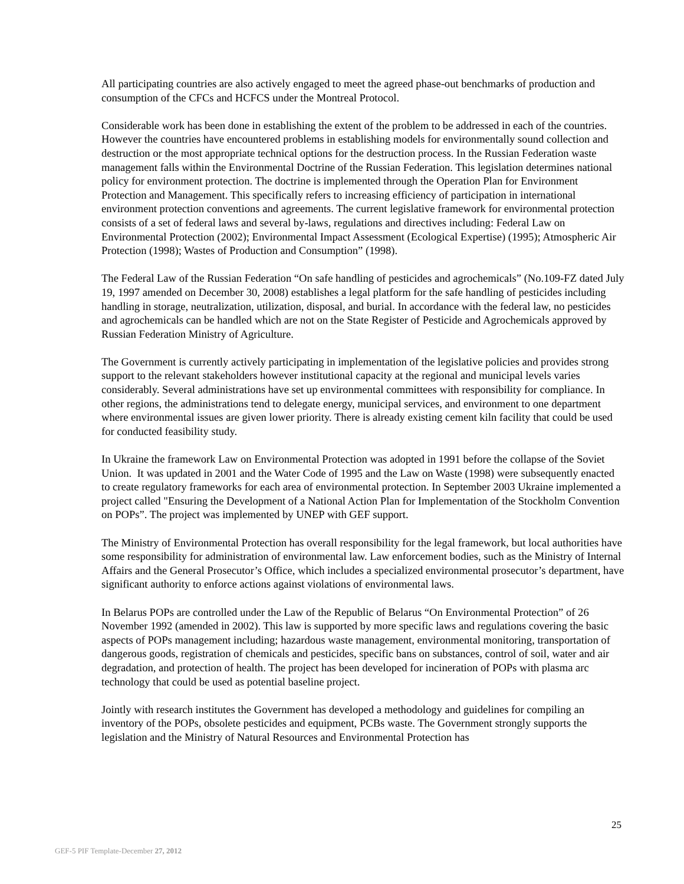All participating countries are also actively engaged to meet the agreed phase-out benchmarks of production and consumption of the CFCs and HCFCS under the Montreal Protocol.
Considerable work has been done in establishing the extent of the problem to be addressed in each of the countries. However the countries have encountered problems in establishing models for environmentally sound collection and destruction or the most appropriate technical options for the destruction process. In the Russian Federation waste management falls within the Environmental Doctrine of the Russian Federation. This legislation determines national policy for environment protection. The doctrine is implemented through the Operation Plan for Environment Protection and Management. This specifically refers to increasing efficiency of participation in international environment protection conventions and agreements. The current legislative framework for environmental protection consists of a set of federal laws and several by-laws, regulations and directives including: Federal Law on Environmental Protection (2002); Environmental Impact Assessment (Ecological Expertise) (1995); Atmospheric Air Protection (1998); Wastes of Production and Consumption” (1998).
The Federal Law of the Russian Federation “On safe handling of pesticides and agrochemicals” (No.109-FZ dated July 19, 1997 amended on December 30, 2008) establishes a legal platform for the safe handling of pesticides including handling in storage, neutralization, utilization, disposal, and burial. In accordance with the federal law, no pesticides and agrochemicals can be handled which are not on the State Register of Pesticide and Agrochemicals approved by Russian Federation Ministry of Agriculture.
The Government is currently actively participating in implementation of the legislative policies and provides strong support to the relevant stakeholders however institutional capacity at the regional and municipal levels varies considerably. Several administrations have set up environmental committees with responsibility for compliance. In other regions, the administrations tend to delegate energy, municipal services, and environment to one department where environmental issues are given lower priority. There is already existing cement kiln facility that could be used for conducted feasibility study.
In Ukraine the framework Law on Environmental Protection was adopted in 1991 before the collapse of the Soviet Union. It was updated in 2001 and the Water Code of 1995 and the Law on Waste (1998) were subsequently enacted to create regulatory frameworks for each area of environmental protection. In September 2003 Ukraine implemented a project called "Ensuring the Development of a National Action Plan for Implementation of the Stockholm Convention on POPs”. The project was implemented by UNEP with GEF support.
The Ministry of Environmental Protection has overall responsibility for the legal framework, but local authorities have some responsibility for administration of environmental law. Law enforcement bodies, such as the Ministry of Internal Affairs and the General Prosecutor’s Office, which includes a specialized environmental prosecutor’s department, have significant authority to enforce actions against violations of environmental laws.
In Belarus POPs are controlled under the Law of the Republic of Belarus “On Environmental Protection” of 26 November 1992 (amended in 2002). This law is supported by more specific laws and regulations covering the basic aspects of POPs management including; hazardous waste management, environmental monitoring, transportation of dangerous goods, registration of chemicals and pesticides, specific bans on substances, control of soil, water and air degradation, and protection of health. The project has been developed for incineration of POPs with plasma arc technology that could be used as potential baseline project.
Jointly with research institutes the Government has developed a methodology and guidelines for compiling an inventory of the POPs, obsolete pesticides and equipment, PCBs waste. The Government strongly supports the legislation and the Ministry of Natural Resources and Environmental Protection has
25
GEF-5 PIF Template-December 27, 2012